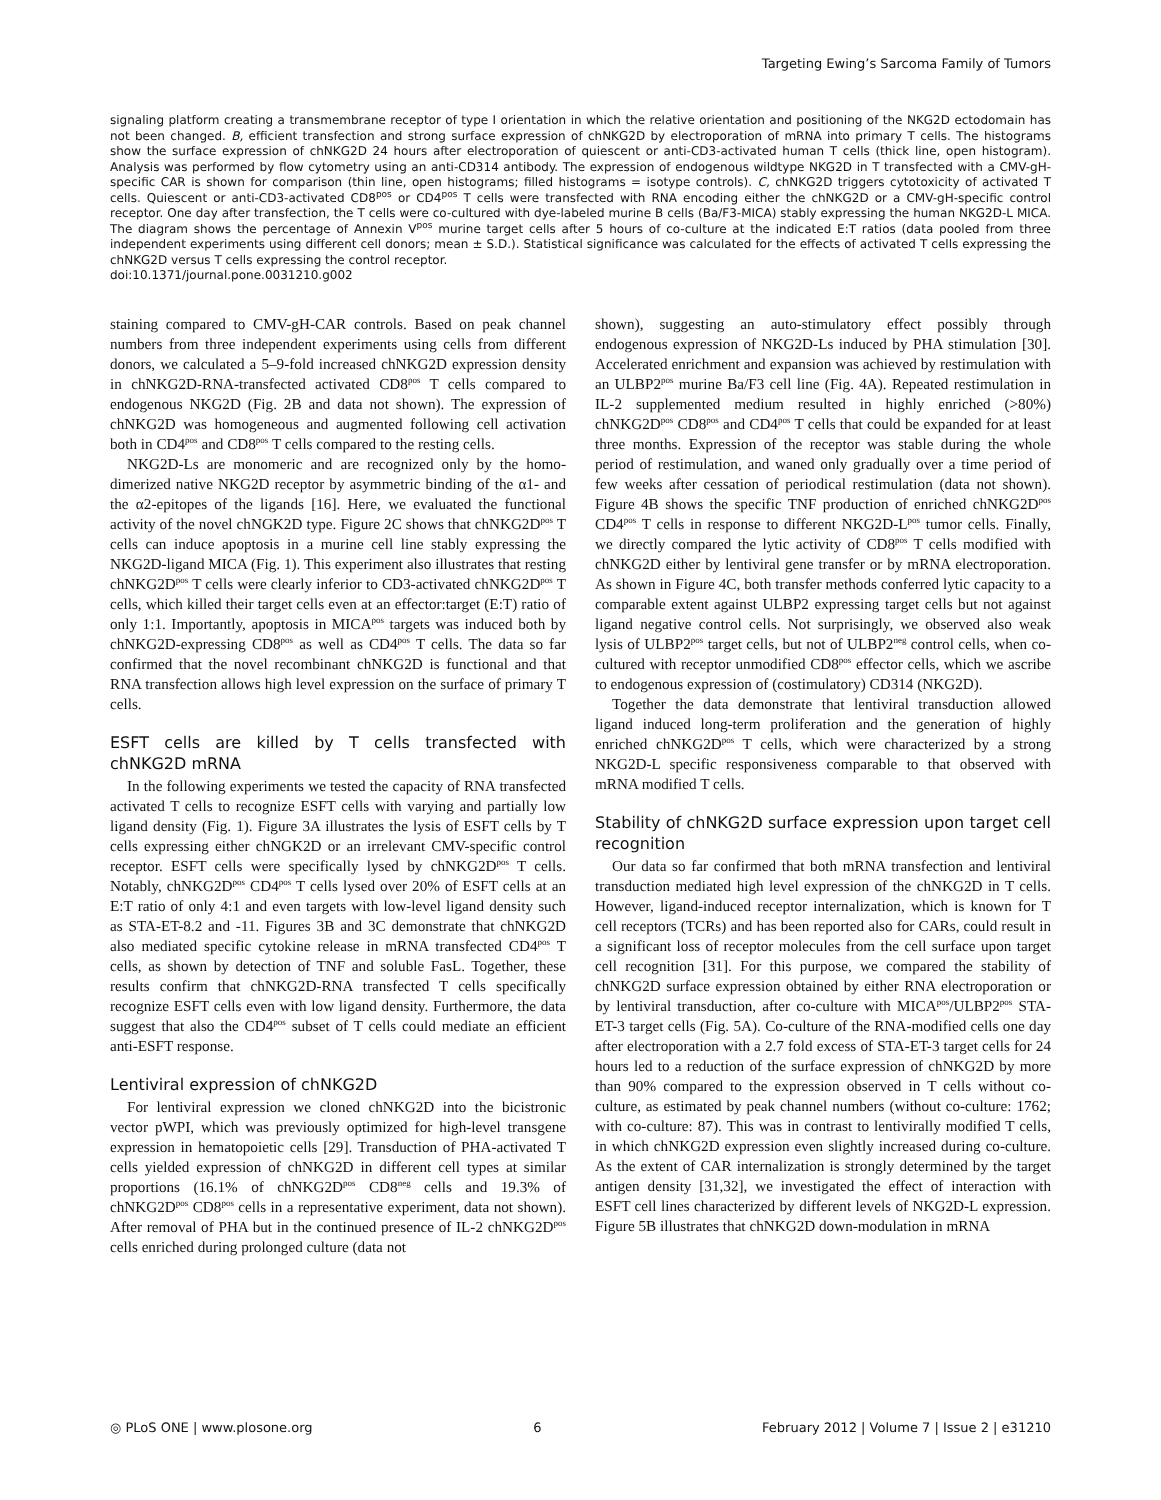Targeting Ewing’s Sarcoma Family of Tumors
signaling platform creating a transmembrane receptor of type I orientation in which the relative orientation and positioning of the NKG2D ectodomain has not been changed. B, efficient transfection and strong surface expression of chNKG2D by electroporation of mRNA into primary T cells. The histograms show the surface expression of chNKG2D 24 hours after electroporation of quiescent or anti-CD3-activated human T cells (thick line, open histogram). Analysis was performed by flow cytometry using an anti-CD314 antibody. The expression of endogenous wildtype NKG2D in T transfected with a CMV-gH-specific CAR is shown for comparison (thin line, open histograms; filled histograms = isotype controls). C, chNKG2D triggers cytotoxicity of activated T cells. Quiescent or anti-CD3-activated CD8<sup>pos</sup> or CD4<sup>pos</sup> T cells were transfected with RNA encoding either the chNKG2D or a CMV-gH-specific control receptor. One day after transfection, the T cells were co-cultured with dye-labeled murine B cells (Ba/F3-MICA) stably expressing the human NKG2D-L MICA. The diagram shows the percentage of Annexin V<sup>pos</sup> murine target cells after 5 hours of co-culture at the indicated E:T ratios (data pooled from three independent experiments using different cell donors; mean ± S.D.). Statistical significance was calculated for the effects of activated T cells expressing the chNKG2D versus T cells expressing the control receptor.
doi:10.1371/journal.pone.0031210.g002
staining compared to CMV-gH-CAR controls. Based on peak channel numbers from three independent experiments using cells from different donors, we calculated a 5–9-fold increased chNKG2D expression density in chNKG2D-RNA-transfected activated CD8<sup>pos</sup> T cells compared to endogenous NKG2D (Fig. 2B and data not shown). The expression of chNKG2D was homogeneous and augmented following cell activation both in CD4<sup>pos</sup> and CD8<sup>pos</sup> T cells compared to the resting cells.
NKG2D-Ls are monomeric and are recognized only by the homo-dimerized native NKG2D receptor by asymmetric binding of the α1- and the α2-epitopes of the ligands [16]. Here, we evaluated the functional activity of the novel chNGK2D type. Figure 2C shows that chNKG2D<sup>pos</sup> T cells can induce apoptosis in a murine cell line stably expressing the NKG2D-ligand MICA (Fig. 1). This experiment also illustrates that resting chNKG2D<sup>pos</sup> T cells were clearly inferior to CD3-activated chNKG2D<sup>pos</sup> T cells, which killed their target cells even at an effector:target (E:T) ratio of only 1:1. Importantly, apoptosis in MICA<sup>pos</sup> targets was induced both by chNKG2D-expressing CD8<sup>pos</sup> as well as CD4<sup>pos</sup> T cells. The data so far confirmed that the novel recombinant chNKG2D is functional and that RNA transfection allows high level expression on the surface of primary T cells.
ESFT cells are killed by T cells transfected with chNKG2D mRNA
In the following experiments we tested the capacity of RNA transfected activated T cells to recognize ESFT cells with varying and partially low ligand density (Fig. 1). Figure 3A illustrates the lysis of ESFT cells by T cells expressing either chNGK2D or an irrelevant CMV-specific control receptor. ESFT cells were specifically lysed by chNKG2D<sup>pos</sup> T cells. Notably, chNKG2D<sup>pos</sup> CD4<sup>pos</sup> T cells lysed over 20% of ESFT cells at an E:T ratio of only 4:1 and even targets with low-level ligand density such as STA-ET-8.2 and -11. Figures 3B and 3C demonstrate that chNKG2D also mediated specific cytokine release in mRNA transfected CD4<sup>pos</sup> T cells, as shown by detection of TNF and soluble FasL. Together, these results confirm that chNKG2D-RNA transfected T cells specifically recognize ESFT cells even with low ligand density. Furthermore, the data suggest that also the CD4<sup>pos</sup> subset of T cells could mediate an efficient anti-ESFT response.
Lentiviral expression of chNKG2D
For lentiviral expression we cloned chNKG2D into the bicistronic vector pWPI, which was previously optimized for high-level transgene expression in hematopoietic cells [29]. Transduction of PHA-activated T cells yielded expression of chNKG2D in different cell types at similar proportions (16.1% of chNKG2D<sup>pos</sup> CD8<sup>neg</sup> cells and 19.3% of chNKG2D<sup>pos</sup> CD8<sup>pos</sup> cells in a representative experiment, data not shown). After removal of PHA but in the continued presence of IL-2 chNKG2D<sup>pos</sup> cells enriched during prolonged culture (data not
shown), suggesting an auto-stimulatory effect possibly through endogenous expression of NKG2D-Ls induced by PHA stimulation [30]. Accelerated enrichment and expansion was achieved by restimulation with an ULBP2<sup>pos</sup> murine Ba/F3 cell line (Fig. 4A). Repeated restimulation in IL-2 supplemented medium resulted in highly enriched (>80%) chNKG2D<sup>pos</sup> CD8<sup>pos</sup> and CD4<sup>pos</sup> T cells that could be expanded for at least three months. Expression of the receptor was stable during the whole period of restimulation, and waned only gradually over a time period of few weeks after cessation of periodical restimulation (data not shown). Figure 4B shows the specific TNF production of enriched chNKG2D<sup>pos</sup> CD4<sup>pos</sup> T cells in response to different NKG2D-L<sup>pos</sup> tumor cells. Finally, we directly compared the lytic activity of CD8<sup>pos</sup> T cells modified with chNKG2D either by lentiviral gene transfer or by mRNA electroporation. As shown in Figure 4C, both transfer methods conferred lytic capacity to a comparable extent against ULBP2 expressing target cells but not against ligand negative control cells. Not surprisingly, we observed also weak lysis of ULBP2<sup>pos</sup> target cells, but not of ULBP2<sup>neg</sup> control cells, when co-cultured with receptor unmodified CD8<sup>pos</sup> effector cells, which we ascribe to endogenous expression of (costimulatory) CD314 (NKG2D).
Together the data demonstrate that lentiviral transduction allowed ligand induced long-term proliferation and the generation of highly enriched chNKG2D<sup>pos</sup> T cells, which were characterized by a strong NKG2D-L specific responsiveness comparable to that observed with mRNA modified T cells.
Stability of chNKG2D surface expression upon target cell recognition
Our data so far confirmed that both mRNA transfection and lentiviral transduction mediated high level expression of the chNKG2D in T cells. However, ligand-induced receptor internalization, which is known for T cell receptors (TCRs) and has been reported also for CARs, could result in a significant loss of receptor molecules from the cell surface upon target cell recognition [31]. For this purpose, we compared the stability of chNKG2D surface expression obtained by either RNA electroporation or by lentiviral transduction, after co-culture with MICA<sup>pos</sup>/ULBP2<sup>pos</sup> STA-ET-3 target cells (Fig. 5A). Co-culture of the RNA-modified cells one day after electroporation with a 2.7 fold excess of STA-ET-3 target cells for 24 hours led to a reduction of the surface expression of chNKG2D by more than 90% compared to the expression observed in T cells without co-culture, as estimated by peak channel numbers (without co-culture: 1762; with co-culture: 87). This was in contrast to lentivirally modified T cells, in which chNKG2D expression even slightly increased during co-culture. As the extent of CAR internalization is strongly determined by the target antigen density [31,32], we investigated the effect of interaction with ESFT cell lines characterized by different levels of NKG2D-L expression. Figure 5B illustrates that chNKG2D down-modulation in mRNA
◎ PLoS ONE | www.plosone.org 6 February 2012 | Volume 7 | Issue 2 | e31210